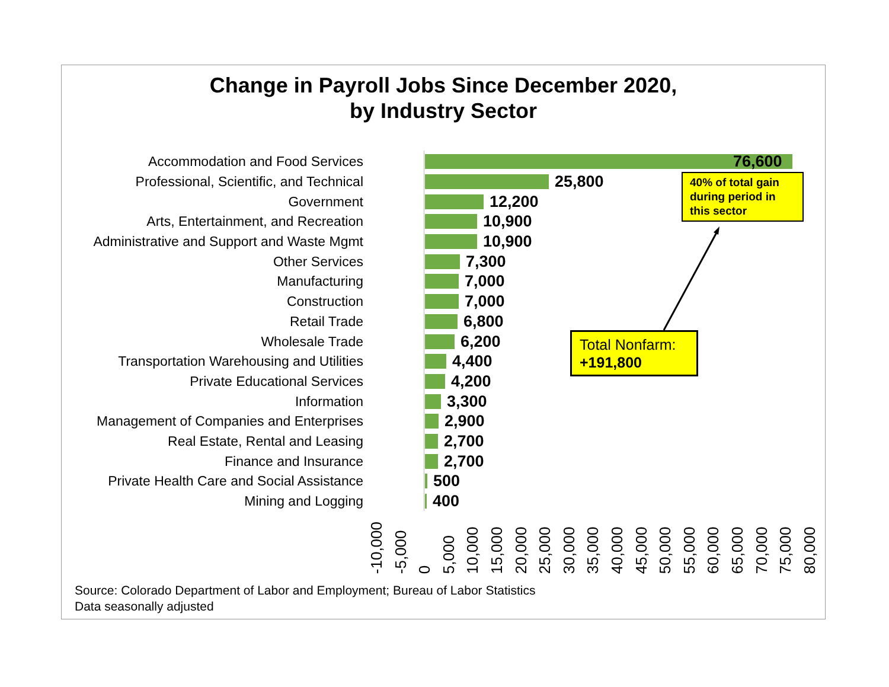Change in Payroll Jobs Since December 2020,
by Industry Sector
Accommodation and Food Services 76,600
Professional, Scientific, and Technical 25,800
Government 12,200
Arts, Entertainment, and Recreation 10,900
Administrative and Support and Waste Mgmt 10,900
Other Services 7,300
Manufacturing 7,000
Construction 7,000
Retail Trade 6,800
Wholesale Trade 6,200
Transportation Warehousing and Utilities 4,400
Private Educational Services 4,200
Information 3,300
Management of Companies and Enterprises 2,900
Real Estate, Rental and Leasing 2,700
Finance and Insurance 2,700
Private Health Care and Social Assistance 500
Mining and Logging 400
-10,000 -5,000 0 5,000 10,000 15,000 20,000 25,000 30,000 35,000 40,000 45,000 50,000 55,000 60,000 65,000 70,000 75,000 80,000
40% of total gain during period in this sector
Total Nonfarm:
+191,800
Source: Colorado Department of Labor and Employment; Bureau of Labor Statistics
Data seasonally adjusted